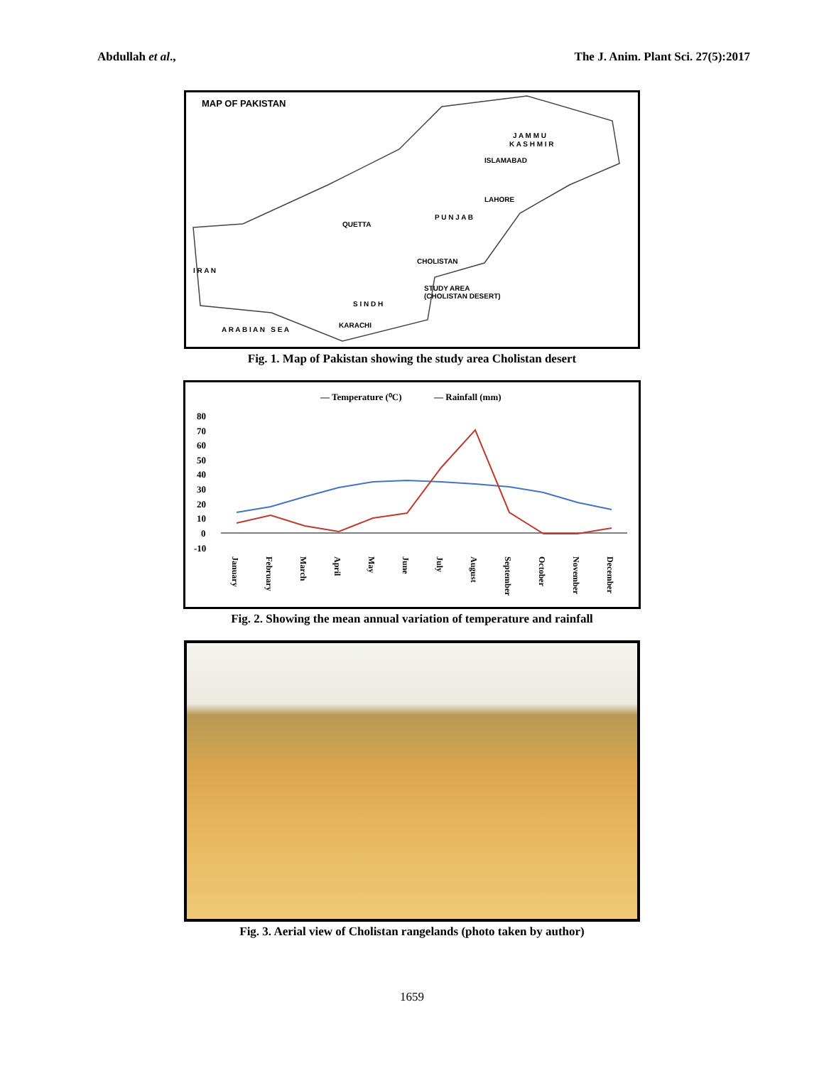Abdullah et al., The J. Anim. Plant Sci. 27(5):2017
MAP OF PAKISTAN
QUETTA
ISLAMABAD
LAHORE
P U N J A B
CHOLISTAN
STUDY AREA
(CHOLISTAN DESERT)
I R A N
A R A B I A N S E A
KARACHI
S I N D H
J A M M U
K A S H M I R
Fig. 1. Map of Pakistan showing the study area Cholistan desert
— Temperature (⁰C)
— Rainfall (mm)
80
70
60
50
40
30
20
10
0
-10
January
February
March
April
May
June
July
August
September
October
November
December
Fig. 2. Showing the mean annual variation of temperature and rainfall
Fig. 3. Aerial view of Cholistan rangelands (photo taken by author)
1659